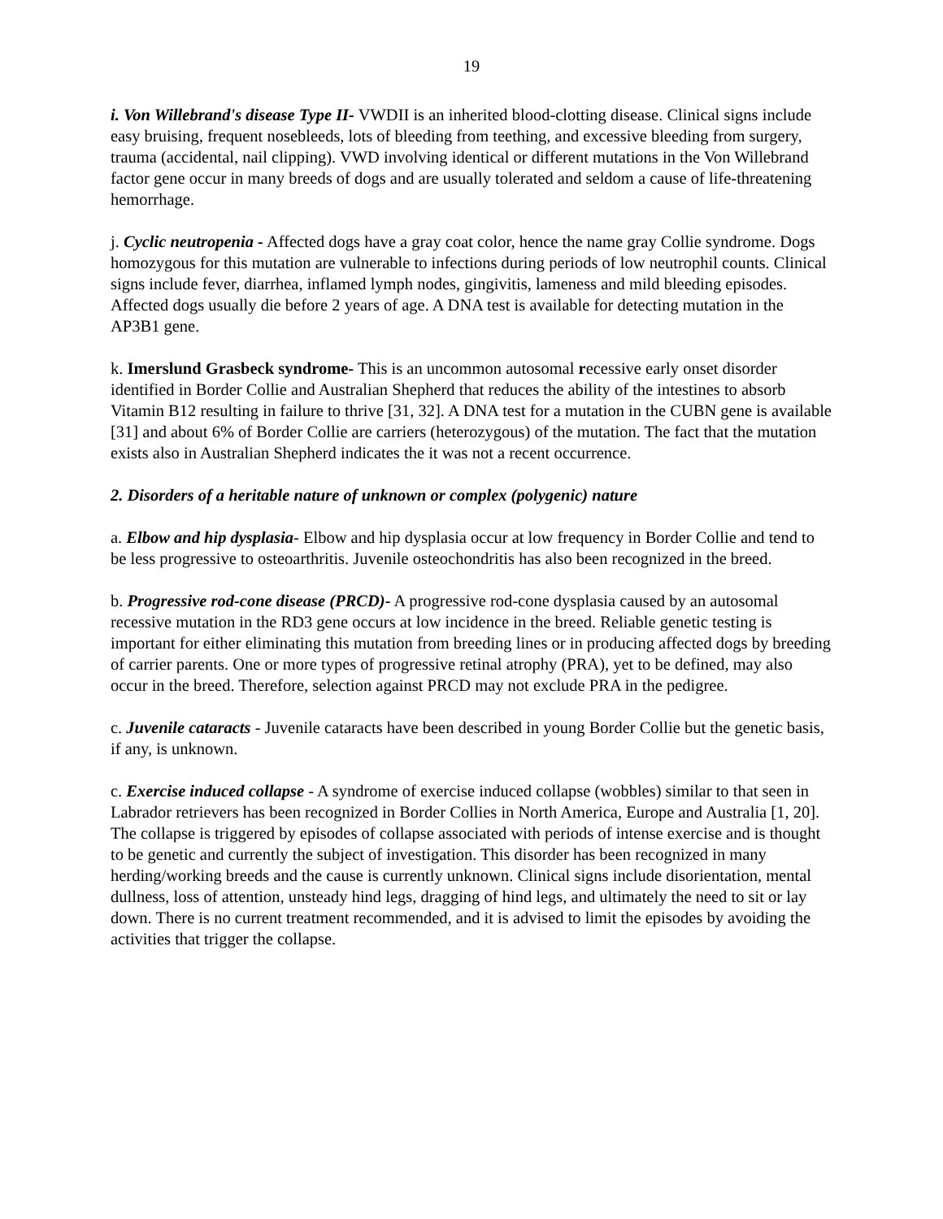19
i. Von Willebrand's disease Type II- VWDII is an inherited blood-clotting disease. Clinical signs include easy bruising, frequent nosebleeds, lots of bleeding from teething, and excessive bleeding from surgery, trauma (accidental, nail clipping). VWD involving identical or different mutations in the Von Willebrand factor gene occur in many breeds of dogs and are usually tolerated and seldom a cause of life-threatening hemorrhage.
j. Cyclic neutropenia - Affected dogs have a gray coat color, hence the name gray Collie syndrome. Dogs homozygous for this mutation are vulnerable to infections during periods of low neutrophil counts. Clinical signs include fever, diarrhea, inflamed lymph nodes, gingivitis, lameness and mild bleeding episodes. Affected dogs usually die before 2 years of age. A DNA test is available for detecting mutation in the AP3B1 gene.
k. Imerslund Grasbeck syndrome- This is an uncommon autosomal recessive early onset disorder identified in Border Collie and Australian Shepherd that reduces the ability of the intestines to absorb Vitamin B12 resulting in failure to thrive [31, 32]. A DNA test for a mutation in the CUBN gene is available [31] and about 6% of Border Collie are carriers (heterozygous) of the mutation. The fact that the mutation exists also in Australian Shepherd indicates the it was not a recent occurrence.
2. Disorders of a heritable nature of unknown or complex (polygenic) nature
a. Elbow and hip dysplasia- Elbow and hip dysplasia occur at low frequency in Border Collie and tend to be less progressive to osteoarthritis. Juvenile osteochondritis has also been recognized in the breed.
b. Progressive rod-cone disease (PRCD)- A progressive rod-cone dysplasia caused by an autosomal recessive mutation in the RD3 gene occurs at low incidence in the breed. Reliable genetic testing is important for either eliminating this mutation from breeding lines or in producing affected dogs by breeding of carrier parents. One or more types of progressive retinal atrophy (PRA), yet to be defined, may also occur in the breed. Therefore, selection against PRCD may not exclude PRA in the pedigree.
c. Juvenile cataracts - Juvenile cataracts have been described in young Border Collie but the genetic basis, if any, is unknown.
c. Exercise induced collapse - A syndrome of exercise induced collapse (wobbles) similar to that seen in Labrador retrievers has been recognized in Border Collies in North America, Europe and Australia [1, 20]. The collapse is triggered by episodes of collapse associated with periods of intense exercise and is thought to be genetic and currently the subject of investigation. This disorder has been recognized in many herding/working breeds and the cause is currently unknown. Clinical signs include disorientation, mental dullness, loss of attention, unsteady hind legs, dragging of hind legs, and ultimately the need to sit or lay down. There is no current treatment recommended, and it is advised to limit the episodes by avoiding the activities that trigger the collapse.